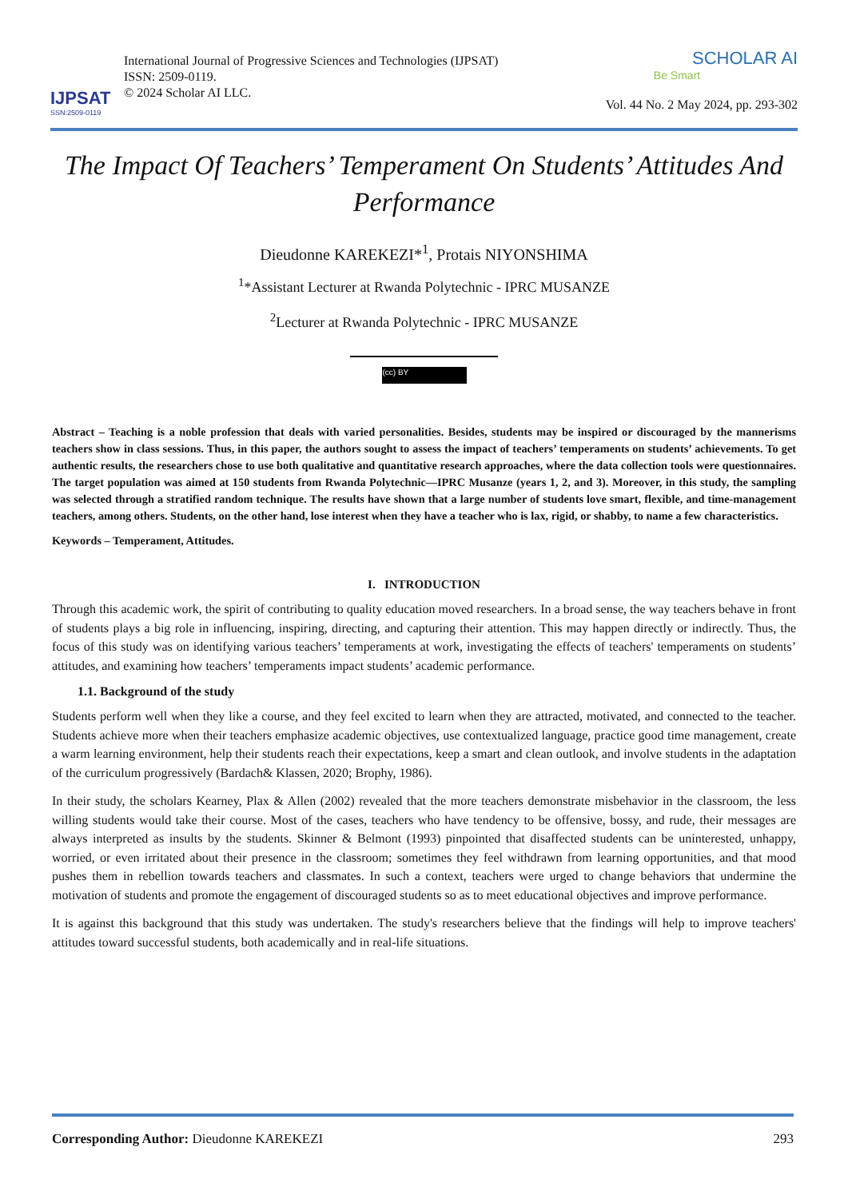IJPSAT
SSN:2509-0119
International Journal of Progressive Sciences and Technologies (IJPSAT)
ISSN: 2509-0119.
© 2024 Scholar AI LLC.
SCHOLAR AI
Be Smart
Vol. 44 No. 2 May 2024, pp. 293-302
The Impact Of Teachers’ Temperament On Students’ Attitudes And Performance
Dieudonne KAREKEZI*<sup>1</sup>, Protais NIYONSHIMA
<sup>1</sup>*Assistant Lecturer at Rwanda Polytechnic - IPRC MUSANZE
<sup>2</sup> Lecturer at Rwanda Polytechnic - IPRC MUSANZE
(cc) BY
Abstract – Teaching is a noble profession that deals with varied personalities. Besides, students may be inspired or discouraged by the mannerisms teachers show in class sessions. Thus, in this paper, the authors sought to assess the impact of teachers’ temperaments on students’ achievements. To get authentic results, the researchers chose to use both qualitative and quantitative research approaches, where the data collection tools were questionnaires. The target population was aimed at 150 students from Rwanda Polytechnic—IPRC Musanze (years 1, 2, and 3). Moreover, in this study, the sampling was selected through a stratified random technique. The results have shown that a large number of students love smart, flexible, and time-management teachers, among others. Students, on the other hand, lose interest when they have a teacher who is lax, rigid, or shabby, to name a few characteristics.
Keywords – Temperament, Attitudes.
I. INTRODUCTION
Through this academic work, the spirit of contributing to quality education moved researchers. In a broad sense, the way teachers behave in front of students plays a big role in influencing, inspiring, directing, and capturing their attention. This may happen directly or indirectly. Thus, the focus of this study was on identifying various teachers’ temperaments at work, investigating the effects of teachers' temperaments on students’ attitudes, and examining how teachers’ temperaments impact students’ academic performance.
1.1. Background of the study
Students perform well when they like a course, and they feel excited to learn when they are attracted, motivated, and connected to the teacher. Students achieve more when their teachers emphasize academic objectives, use contextualized language, practice good time management, create a warm learning environment, help their students reach their expectations, keep a smart and clean outlook, and involve students in the adaptation of the curriculum progressively (Bardach& Klassen, 2020; Brophy, 1986).
In their study, the scholars Kearney, Plax & Allen (2002) revealed that the more teachers demonstrate misbehavior in the classroom, the less willing students would take their course. Most of the cases, teachers who have tendency to be offensive, bossy, and rude, their messages are always interpreted as insults by the students. Skinner & Belmont (1993) pinpointed that disaffected students can be uninterested, unhappy, worried, or even irritated about their presence in the classroom; sometimes they feel withdrawn from learning opportunities, and that mood pushes them in rebellion towards teachers and classmates. In such a context, teachers were urged to change behaviors that undermine the motivation of students and promote the engagement of discouraged students so as to meet educational objectives and improve performance.
It is against this background that this study was undertaken. The study's researchers believe that the findings will help to improve teachers' attitudes toward successful students, both academically and in real-life situations.
Corresponding Author: Dieudonne KAREKEZI 293